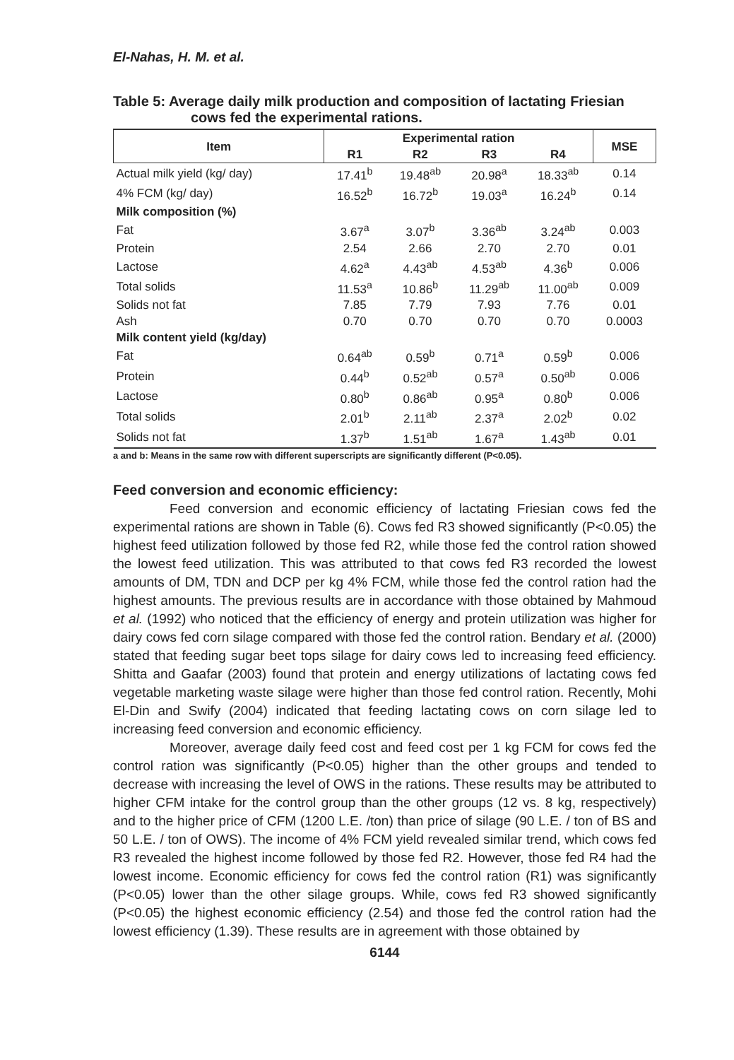El-Nahas, H. M. et al.
Table 5: Average daily milk production and composition of lactating Friesian cows fed the experimental rations.
| Item | Experimental ration | | | | MSE |
| --- | --- | --- | --- | --- | --- |
| | R1 | R2 | R3 | R4 | |
| Actual milk yield (kg/ day) | 17.41<sup>b</sup> | 19.48<sup>ab</sup> | 20.98<sup>a</sup> | 18.33<sup>ab</sup> | 0.14 |
| 4% FCM (kg/ day) | 16.52<sup>b</sup> | 16.72<sup>b</sup> | 19.03<sup>a</sup> | 16.24<sup>b</sup> | 0.14 |
| Milk composition (%) | | | | | |
| Fat | 3.67<sup>a</sup> | 3.07<sup>b</sup> | 3.36<sup>ab</sup> | 3.24<sup>ab</sup> | 0.003 |
| Protein | 2.54 | 2.66 | 2.70 | 2.70 | 0.01 |
| Lactose | 4.62<sup>a</sup> | 4.43<sup>ab</sup> | 4.53<sup>ab</sup> | 4.36<sup>b</sup> | 0.006 |
| Total solids | 11.53<sup>a</sup> | 10.86<sup>b</sup> | 11.29<sup>ab</sup> | 11.00<sup>ab</sup> | 0.009 |
| Solids not fat | 7.85 | 7.79 | 7.93 | 7.76 | 0.01 |
| Ash | 0.70 | 0.70 | 0.70 | 0.70 | 0.0003 |
| Milk content yield (kg/day) | | | | | |
| Fat | 0.64<sup>ab</sup> | 0.59<sup>b</sup> | 0.71<sup>a</sup> | 0.59<sup>b</sup> | 0.006 |
| Protein | 0.44<sup>b</sup> | 0.52<sup>ab</sup> | 0.57<sup>a</sup> | 0.50<sup>ab</sup> | 0.006 |
| Lactose | 0.80<sup>b</sup> | 0.86<sup>ab</sup> | 0.95<sup>a</sup> | 0.80<sup>b</sup> | 0.006 |
| Total solids | 2.01<sup>b</sup> | 2.11<sup>ab</sup> | 2.37<sup>a</sup> | 2.02<sup>b</sup> | 0.02 |
| Solids not fat | 1.37<sup>b</sup> | 1.51<sup>ab</sup> | 1.67<sup>a</sup> | 1.43<sup>ab</sup> | 0.01 |
a and b: Means in the same row with different superscripts are significantly different (P<0.05).
Feed conversion and economic efficiency:
Feed conversion and economic efficiency of lactating Friesian cows fed the experimental rations are shown in Table (6). Cows fed R3 showed significantly (P<0.05) the highest feed utilization followed by those fed R2, while those fed the control ration showed the lowest feed utilization. This was attributed to that cows fed R3 recorded the lowest amounts of DM, TDN and DCP per kg 4% FCM, while those fed the control ration had the highest amounts. The previous results are in accordance with those obtained by Mahmoud et al. (1992) who noticed that the efficiency of energy and protein utilization was higher for dairy cows fed corn silage compared with those fed the control ration. Bendary et al. (2000) stated that feeding sugar beet tops silage for dairy cows led to increasing feed efficiency. Shitta and Gaafar (2003) found that protein and energy utilizations of lactating cows fed vegetable marketing waste silage were higher than those fed control ration. Recently, Mohi El-Din and Swify (2004) indicated that feeding lactating cows on corn silage led to increasing feed conversion and economic efficiency.
Moreover, average daily feed cost and feed cost per 1 kg FCM for cows fed the control ration was significantly (P<0.05) higher than the other groups and tended to decrease with increasing the level of OWS in the rations. These results may be attributed to higher CFM intake for the control group than the other groups (12 vs. 8 kg, respectively) and to the higher price of CFM (1200 L.E. /ton) than price of silage (90 L.E. / ton of BS and 50 L.E. / ton of OWS). The income of 4% FCM yield revealed similar trend, which cows fed R3 revealed the highest income followed by those fed R2. However, those fed R4 had the lowest income. Economic efficiency for cows fed the control ration (R1) was significantly (P<0.05) lower than the other silage groups. While, cows fed R3 showed significantly (P<0.05) the highest economic efficiency (2.54) and those fed the control ration had the lowest efficiency (1.39). These results are in agreement with those obtained by
6144